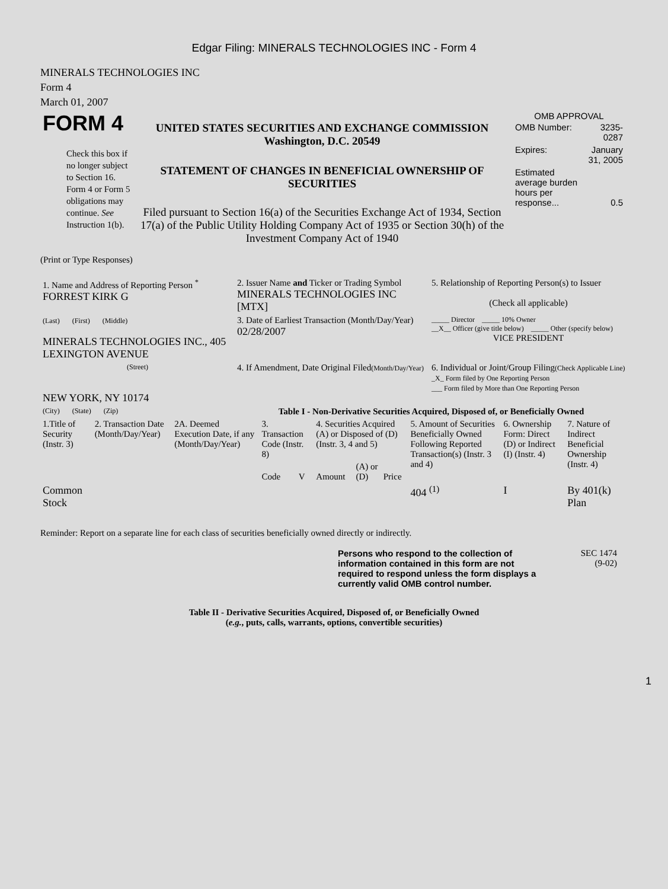Edgar Filing: MINERALS TECHNOLOGIES INC - Form 4
MINERALS TECHNOLOGIES INC
Form 4
March 01, 2007
| FORM 4 Check this box if no longer subject to Section 16. Form 4 or Form 5 obligations may continue. See Instruction 1(b). | UNITED STATES SECURITIES AND EXCHANGE COMMISSION Washington, D.C. 20549 STATEMENT OF CHANGES IN BENEFICIAL OWNERSHIP OF SECURITIES Filed pursuant to Section 16(a) of the Securities Exchange Act of 1934, Section 17(a) of the Public Utility Holding Company Act of 1935 or Section 30(h) of the Investment Company Act of 1940 | OMB APPROVAL / OMB Number: / 3235-0287 / / Expires: / January 31, 2005 / / Estimated average burden hours per response... / 0.5 / |
(Print or Type Responses)
| 1. Name and Address of Reporting Person <sup>*</sup> FORREST KIRK G | 2. Issuer Name and Ticker or Trading Symbol MINERALS TECHNOLOGIES INC [MTX] | 5. Relationship of Reporting Person(s) to Issuer (Check all applicable) |
| (Last) (First) (Middle) MINERALS TECHNOLOGIES INC., 405 LEXINGTON AVENUE | 3. Date of Earliest Transaction (Month/Day/Year) 02/28/2007 | _____ Director _____ 10% Owner __X__ Officer (give title below) _____ Other (specify below) VICE PRESIDENT |
| (Street) NEW YORK, NY 10174 | 4. If Amendment, Date Original Filed (Month/Day/Year) | 6. Individual or Joint/Group Filing (Check Applicable Line) _X_ Form filed by One Reporting Person ___ Form filed by More than One Reporting Person |
| (City) (State) (Zip) | Table I - Non-Derivative Securities Acquired, Disposed of, or Beneficially Owned | |
| 1.Title of Security (Instr. 3) | 2. Transaction Date (Month/Day/Year) | 2A. Deemed Execution Date, if any (Month/Day/Year) | 3. Transaction Code (Instr. 8) | | 4. Securities Acquired (A) or Disposed of (D) (Instr. 3, 4 and 5) | | | 5. Amount of Securities Beneficially Owned Following Reported Transaction(s) (Instr. 3 and 4) | 6. Ownership Form: Direct (D) or Indirect (I) (Instr. 4) | 7. Nature of Indirect Beneficial Ownership (Instr. 4) |
| --- | --- | --- | --- | --- | --- | --- | --- | --- | --- | --- |
| | | | Code | V | Amount | (A) or (D) | Price | | | |
| Common Stock | | | | | | | | 404 <sup>(1)</sup> | I | By 401(k) Plan |
Reminder: Report on a separate line for each class of securities beneficially owned directly or indirectly.
| | Persons who respond to the collection of information contained in this form are not required to respond unless the form displays a currently valid OMB control number. | SEC 1474 (9-02) | |
Table II - Derivative Securities Acquired, Disposed of, or Beneficially Owned
(e.g., puts, calls, warrants, options, convertible securities)
1